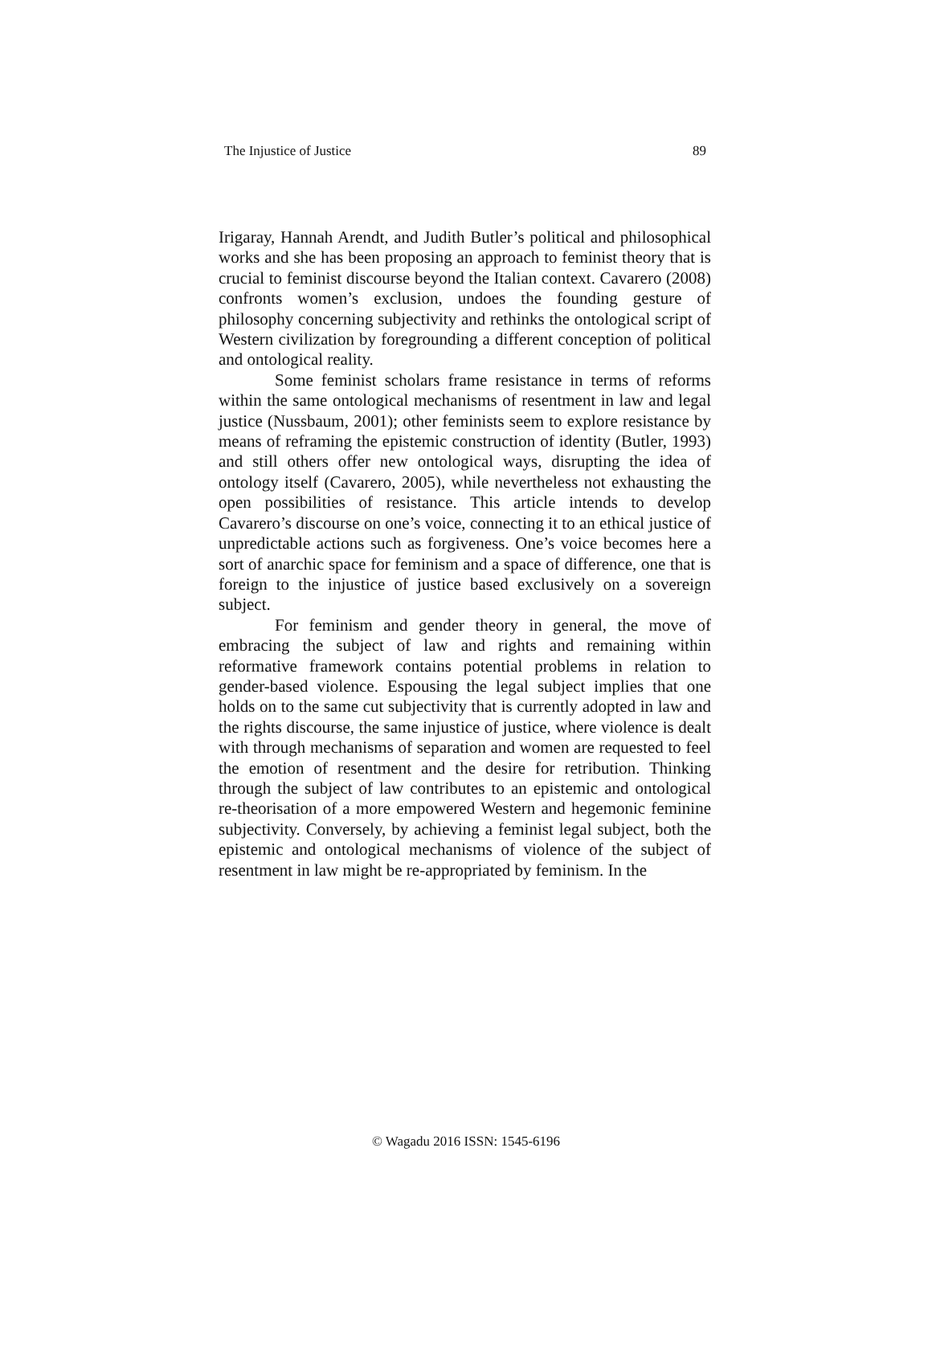The Injustice of Justice 89
Irigaray, Hannah Arendt, and Judith Butler’s political and philosophical works and she has been proposing an approach to feminist theory that is crucial to feminist discourse beyond the Italian context. Cavarero (2008) confronts women’s exclusion, undoes the founding gesture of philosophy concerning subjectivity and rethinks the ontological script of Western civilization by foregrounding a different conception of political and ontological reality.
Some feminist scholars frame resistance in terms of reforms within the same ontological mechanisms of resentment in law and legal justice (Nussbaum, 2001); other feminists seem to explore resistance by means of reframing the epistemic construction of identity (Butler, 1993) and still others offer new ontological ways, disrupting the idea of ontology itself (Cavarero, 2005), while nevertheless not exhausting the open possibilities of resistance. This article intends to develop Cavarero’s discourse on one’s voice, connecting it to an ethical justice of unpredictable actions such as forgiveness. One’s voice becomes here a sort of anarchic space for feminism and a space of difference, one that is foreign to the injustice of justice based exclusively on a sovereign subject.
For feminism and gender theory in general, the move of embracing the subject of law and rights and remaining within reformative framework contains potential problems in relation to gender-based violence. Espousing the legal subject implies that one holds on to the same cut subjectivity that is currently adopted in law and the rights discourse, the same injustice of justice, where violence is dealt with through mechanisms of separation and women are requested to feel the emotion of resentment and the desire for retribution. Thinking through the subject of law contributes to an epistemic and ontological re-theorisation of a more empowered Western and hegemonic feminine subjectivity. Conversely, by achieving a feminist legal subject, both the epistemic and ontological mechanisms of violence of the subject of resentment in law might be re-appropriated by feminism. In the
© Wagadu 2016 ISSN: 1545-6196